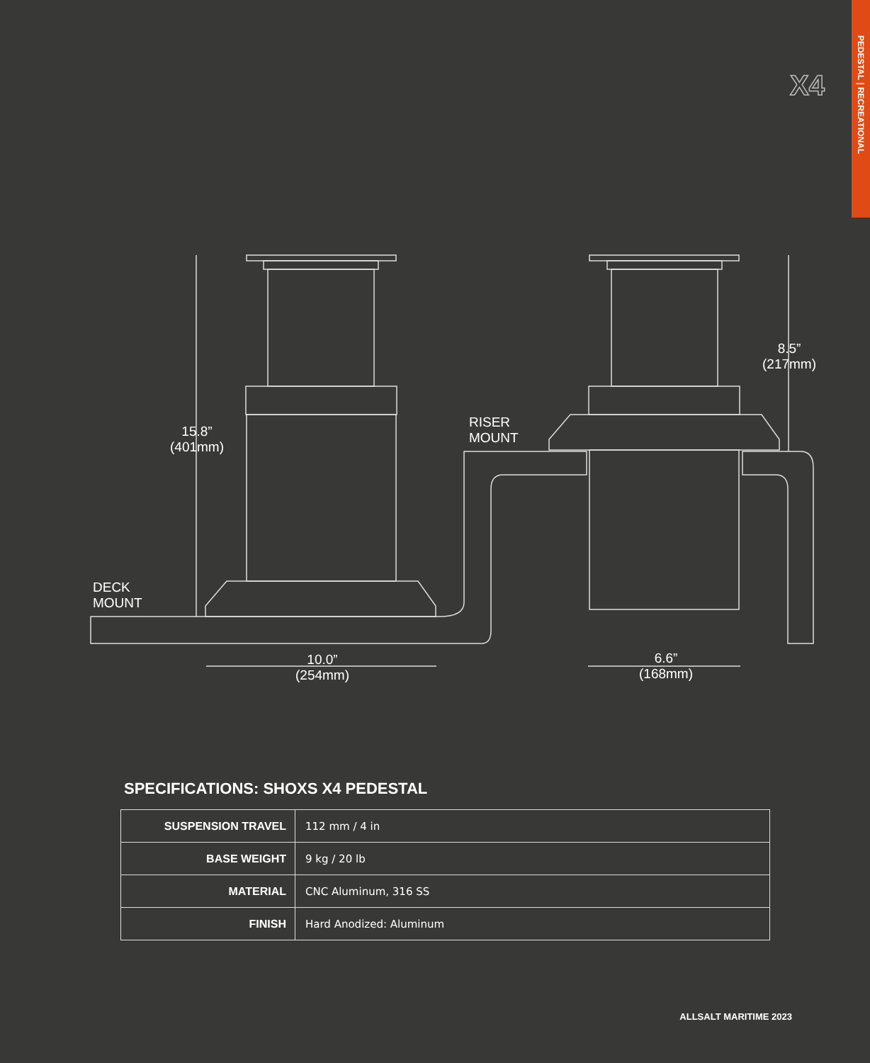PEDESTAL | RECREATIONAL
X4
15.8”
(401mm)
8.5”
(217mm)
RISER
MOUNT
DECK
MOUNT
10.0”
(254mm)
6.6”
(168mm)
SPECIFICATIONS: SHOXS X4 PEDESTAL
| SUSPENSION TRAVEL | 112 mm / 4 in |
| BASE WEIGHT | 9 kg / 20 lb |
| MATERIAL | CNC Aluminum, 316 SS |
| FINISH | Hard Anodized: Aluminum |
ALLSALT MARITIME 2023